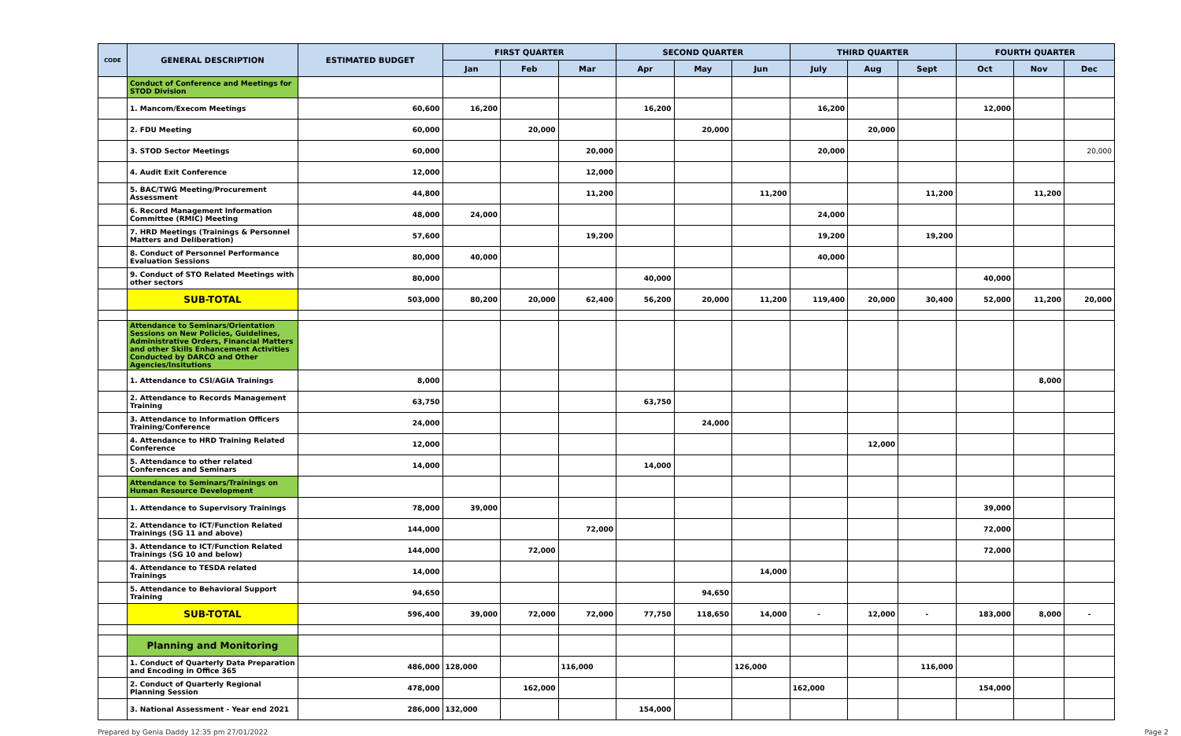| CODE | GENERAL DESCRIPTION | ESTIMATED BUDGET | FIRST QUARTER | | | SECOND QUARTER | | | THIRD QUARTER | | | FOURTH QUARTER | | |
| --- | --- | --- | --- | --- | --- | --- | --- | --- | --- | --- | --- | --- | --- | --- |
| | | | Jan | Feb | Mar | Apr | May | Jun | July | Aug | Sept | Oct | Nov | Dec |
| | Conduct of Conference and Meetings for STOD Division | | | | | | | | | | | | | |
| | 1. Mancom/Execom Meetings | 60,600 | 16,200 | | | 16,200 | | | 16,200 | | | 12,000 | | |
| | 2. FDU Meeting | 60,000 | | 20,000 | | | 20,000 | | | 20,000 | | | | |
| | 3. STOD Sector Meetings | 60,000 | | | 20,000 | | | | 20,000 | | | | | 20,000 |
| | 4. Audit Exit Conference | 12,000 | | | 12,000 | | | | | | | | | |
| | 5. BAC/TWG Meeting/Procurement Assessment | 44,800 | | | 11,200 | | | 11,200 | | | 11,200 | | 11,200 | |
| | 6. Record Management Information Committee (RMIC) Meeting | 48,000 | 24,000 | | | | | | 24,000 | | | | | |
| | 7. HRD Meetings (Trainings & Personnel Matters and Deliberation) | 57,600 | | | 19,200 | | | | 19,200 | | 19,200 | | | |
| | 8. Conduct of Personnel Performance Evaluation Sessions | 80,000 | 40,000 | | | | | | 40,000 | | | | | |
| | 9. Conduct of STO Related Meetings with other sectors | 80,000 | | | | 40,000 | | | | | | 40,000 | | |
| | SUB-TOTAL | 503,000 | 80,200 | 20,000 | 62,400 | 56,200 | 20,000 | 11,200 | 119,400 | 20,000 | 30,400 | 52,000 | 11,200 | 20,000 |
| | Attendance to Seminars/Orientation Sessions on New Policies, Guidelines, Administrative Orders, Financial Matters and other Skills Enhancement Activities Conducted by DARCO and Other Agencies/Insitutions | | | | | | | | | | | | | |
| | 1. Attendance to CSI/AGIA Trainings | 8,000 | | | | | | | | | | | 8,000 | |
| | 2. Attendance to Records Management Training | 63,750 | | | | 63,750 | | | | | | | | |
| | 3. Attendance to Information Officers Training/Conference | 24,000 | | | | | 24,000 | | | | | | | |
| | 4. Attendance to HRD Training Related Conference | 12,000 | | | | | | | | 12,000 | | | | |
| | 5. Attendance to other related Conferences and Seminars | 14,000 | | | | 14,000 | | | | | | | | |
| | Attendance to Seminars/Trainings on Human Resource Development | | | | | | | | | | | | | |
| | 1. Attendance to Supervisory Trainings | 78,000 | 39,000 | | | | | | | | | 39,000 | | |
| | 2. Attendance to ICT/Function Related Trainings (SG 11 and above) | 144,000 | | | 72,000 | | | | | | | 72,000 | | |
| | 3. Attendance to ICT/Function Related Trainings (SG 10 and below) | 144,000 | | 72,000 | | | | | | | | 72,000 | | |
| | 4. Attendance to TESDA related Trainings | 14,000 | | | | | | 14,000 | | | | | | |
| | 5. Attendance to Behavioral Support Training | 94,650 | | | | | 94,650 | | | | | | | |
| | SUB-TOTAL | 596,400 | 39,000 | 72,000 | 72,000 | 77,750 | 118,650 | 14,000 | - | 12,000 | - | 183,000 | 8,000 | - |
| | Planning and Monitoring | | | | | | | | | | | | | |
| | 1. Conduct of Quarterly Data Preparation and Encoding in Office 365 | 486,000 | 128,000 | | 116,000 | | | 126,000 | | | 116,000 | | | |
| | 2. Conduct of Quarterly Regional Planning Session | 478,000 | | 162,000 | | | | | 162,000 | | | 154,000 | | |
| | 3. National Assessment - Year end 2021 | 286,000 | 132,000 | | | 154,000 | | | | | | | | |
Prepared by Genia Daddy 12:35 pm 27/01/2022 Page 2